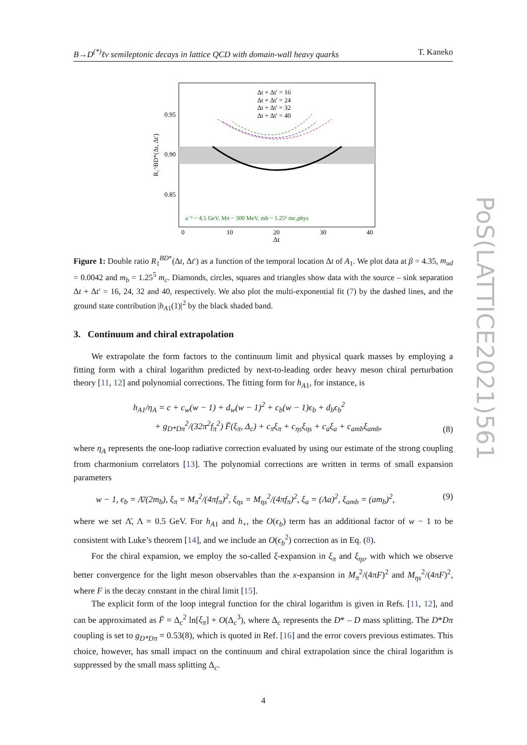B→D<sup>(*)</sup>ℓν semileptonic decays in lattice QCD with domain-wall heavy quarks T. Kaneko
PoS(LATTICE2021)561
Δt + Δt′ = 16
Δt + Δt′ = 24
Δt + Δt′ = 32
Δt + Δt′ = 40
0.95
0.90
0.85
0
10
20
30
40
Δt
R₁^BD*(Δt, Δt′)
a⁻¹ ~ 4.5 GeV, Mπ ~ 300 MeV, mb ~ 1.25⁵ mc,phys
Figure 1: Double ratio R<sub>1</sub><sup>BD*</sup>(Δt, Δt′) as a function of the temporal location Δt of A<sub>1</sub>. We plot data at β = 4.35, m<sub>ud</sub> = 0.0042 and m<sub>b</sub> = 1.25<sup>5</sup> m<sub>c</sub>. Diamonds, circles, squares and triangles show data with the source – sink separation Δt + Δt′ = 16, 24, 32 and 40, respectively. We also plot the multi-exponential fit (7) by the dashed lines, and the ground state contribution |h<sub>A1</sub>(1)|<sup>2</sup> by the black shaded band.
3. Continuum and chiral extrapolation
We extrapolate the form factors to the continuum limit and physical quark masses by employing a fitting form with a chiral logarithm predicted by next-to-leading order heavy meson chiral perturbation theory [11, 12] and polynomial corrections. The fitting form for h<sub>A1</sub>, for instance, is
h<sub>A1</sub>/η<sub>A</sub> = c + c<sub>w</sub>(w − 1) + d<sub>w</sub>(w − 1)<sup>2</sup> + c<sub>b</sub>(w − 1)ϵ<sub>b</sub> + d<sub>b</sub>ϵ<sub>b</sub><sup>2</sup>
+ g<sub>D*Dπ</sub><sup>2</sup>/(32π<sup>2</sup>f<sub>π</sub><sup>2</sup>) F̄(ξ<sub>π</sub>, Δ<sub>c</sub>) + c<sub>π</sub>ξ<sub>π</sub> + c<sub>ηs</sub>ξ<sub>ηs</sub> + c<sub>a</sub>ξ<sub>a</sub> + c<sub>amb</sub>ξ<sub>amb</sub>, (8)
where η<sub>A</sub> represents the one-loop radiative correction evaluated by using our estimate of the strong coupling from charmonium correlators [13]. The polynomial corrections are written in terms of small expansion parameters
w − 1, ϵ<sub>b</sub> = Λ̄/(2m<sub>b</sub>), ξ<sub>π</sub> = M<sub>π</sub><sup>2</sup>/(4πf<sub>π</sub>)<sup>2</sup>, ξ<sub>ηs</sub> = M<sub>ηs</sub><sup>2</sup>/(4πf<sub>π</sub>)<sup>2</sup>, ξ<sub>a</sub> = (Λa)<sup>2</sup>, ξ<sub>amb</sub> = (am<sub>b</sub>)<sup>2</sup>, (9)
where we set Λ̄, Λ = 0.5 GeV. For h<sub>A1</sub> and h<sub>+</sub>, the O(ϵ<sub>b</sub>) term has an additional factor of w − 1 to be consistent with Luke’s theorem [14], and we include an O(ϵ<sub>b</sub><sup>2</sup>) correction as in Eq. (8).
For the chiral expansion, we employ the so-called ξ-expansion in ξ<sub>π</sub> and ξ<sub>ηs</sub>, with which we observe better convergence for the light meson observables than the x-expansion in M<sub>π</sub><sup>2</sup>/(4πF)<sup>2</sup> and M<sub>ηs</sub><sup>2</sup>/(4πF)<sup>2</sup>, where F is the decay constant in the chiral limit [15].
The explicit form of the loop integral function for the chiral logarithm is given in Refs. [11, 12], and can be approximated as F̄ = Δ<sub>c</sub><sup>2</sup> ln[ξ<sub>π</sub>] + O(Δ<sub>c</sub><sup>3</sup>), where Δ<sub>c</sub> represents the D* – D mass splitting. The D*Dπ coupling is set to g<sub>D*Dπ</sub> = 0.53(8), which is quoted in Ref. [16] and the error covers previous estimates. This choice, however, has small impact on the continuum and chiral extrapolation since the chiral logarithm is suppressed by the small mass splitting Δ<sub>c</sub>.
4